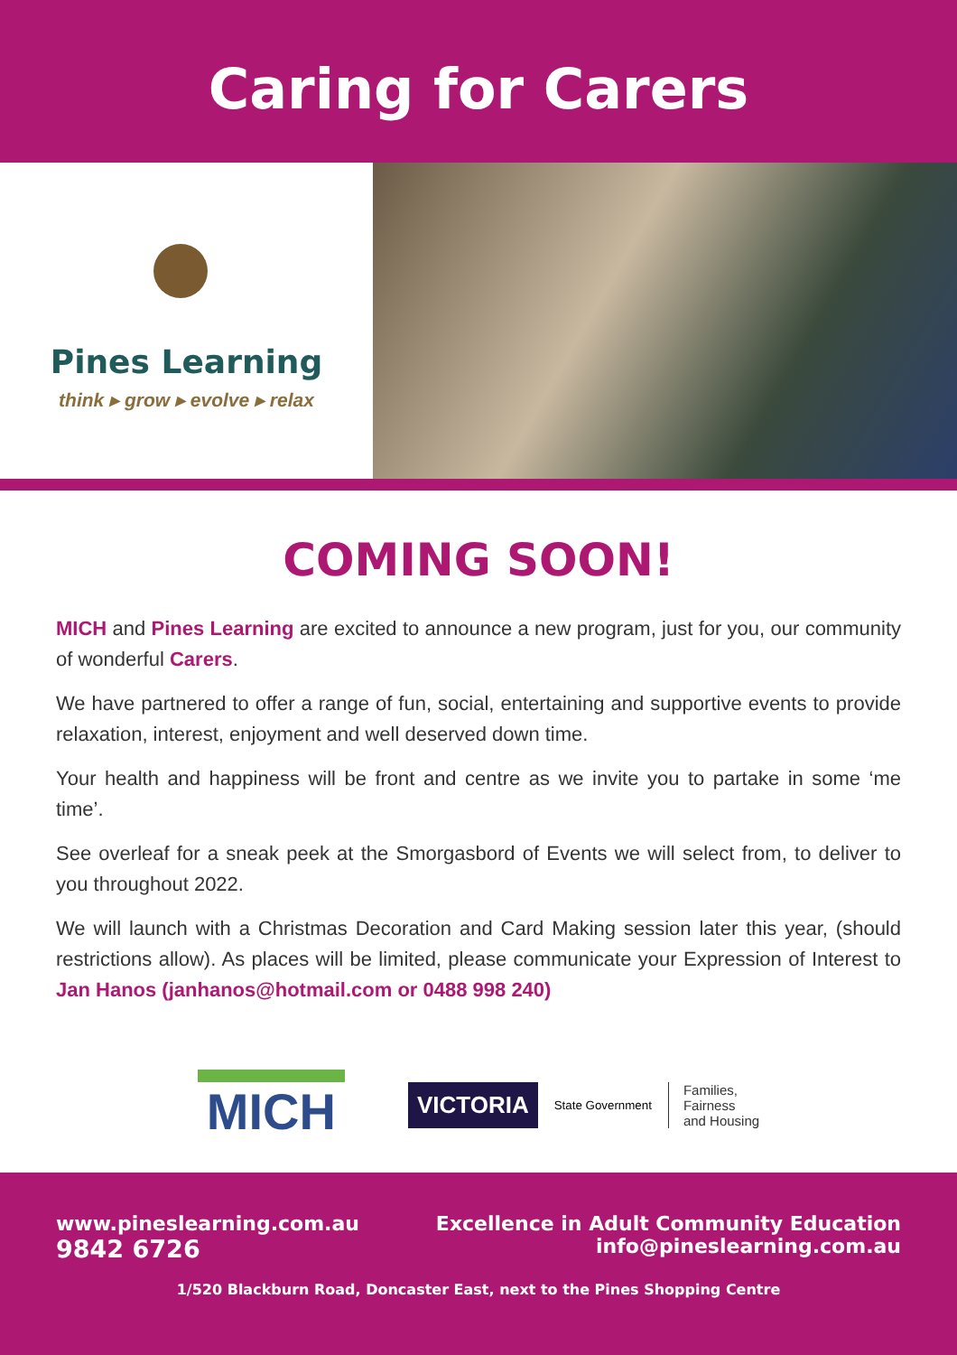Caring for Carers
Pines Learning
think ▸ grow ▸ evolve ▸ relax
COMING SOON!
MICH and Pines Learning are excited to announce a new program, just for you, our community of wonderful Carers.
We have partnered to offer a range of fun, social, entertaining and supportive events to provide relaxation, interest, enjoyment and well deserved down time.
Your health and happiness will be front and centre as we invite you to partake in some ‘me time’.
See overleaf for a sneak peek at the Smorgasbord of Events we will select from, to deliver to you throughout 2022.
We will launch with a Christmas Decoration and Card Making session later this year, (should restrictions allow). As places will be limited, please communicate your Expression of Interest to Jan Hanos (janhanos@hotmail.com or 0488 998 240)
MICH
VICTORIA State Government Families,
Fairness
and Housing
www.pineslearning.com.au
9842 6726
Excellence in Adult Community Education
info@pineslearning.com.au
1/520 Blackburn Road, Doncaster East, next to the Pines Shopping Centre